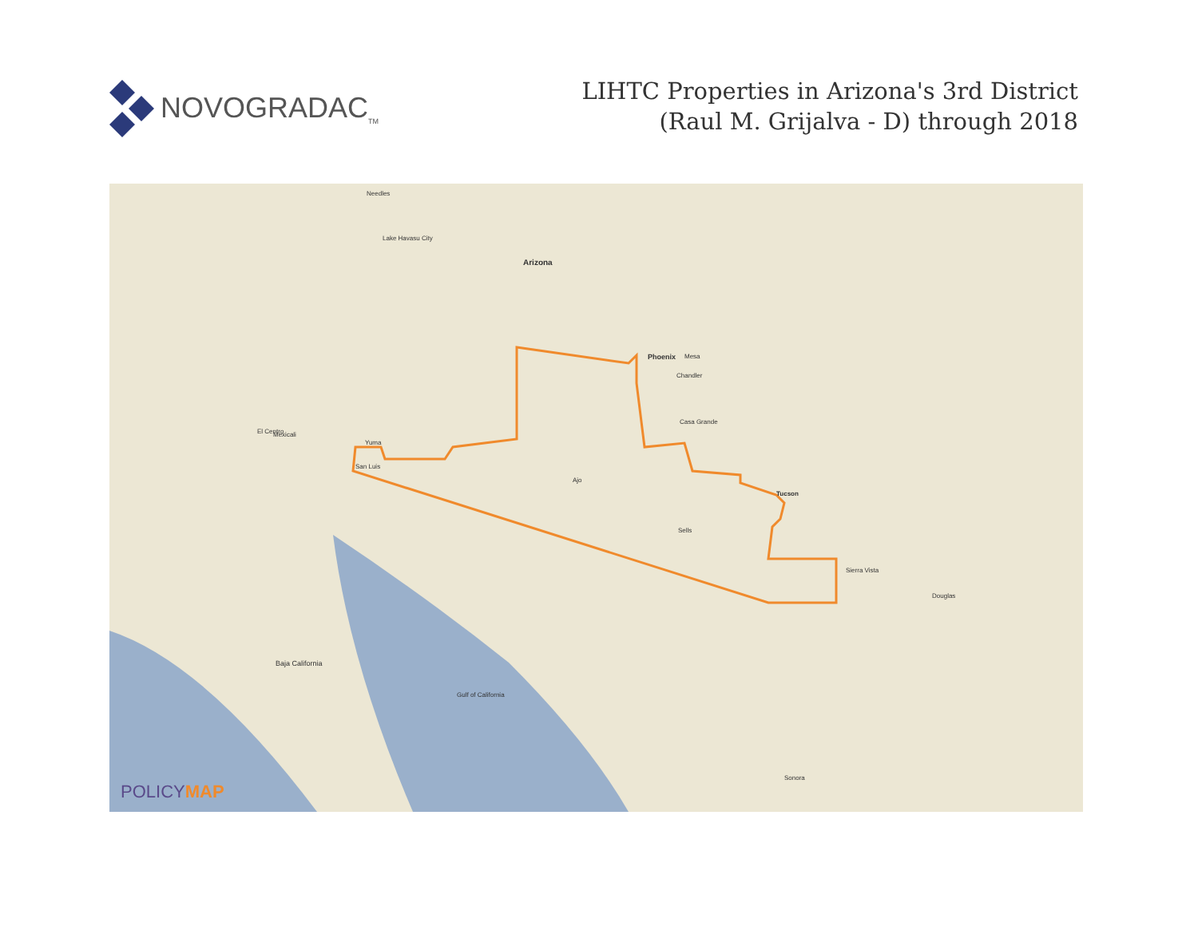NOVOGRADAC<sub>TM</sub>
LIHTC Properties in Arizona's 3rd District
(Raul M. Grijalva - D) through 2018
Arizona
Phoenix Mesa
Tucson
Chandler
Casa Grande
Sierra Vista
Douglas
Yuma
San Luis
Ajo
Sells
Needles
Lake Havasu City
Mexicali El Centro
Baja California
Gulf of California
Sonora
POLICYMAP